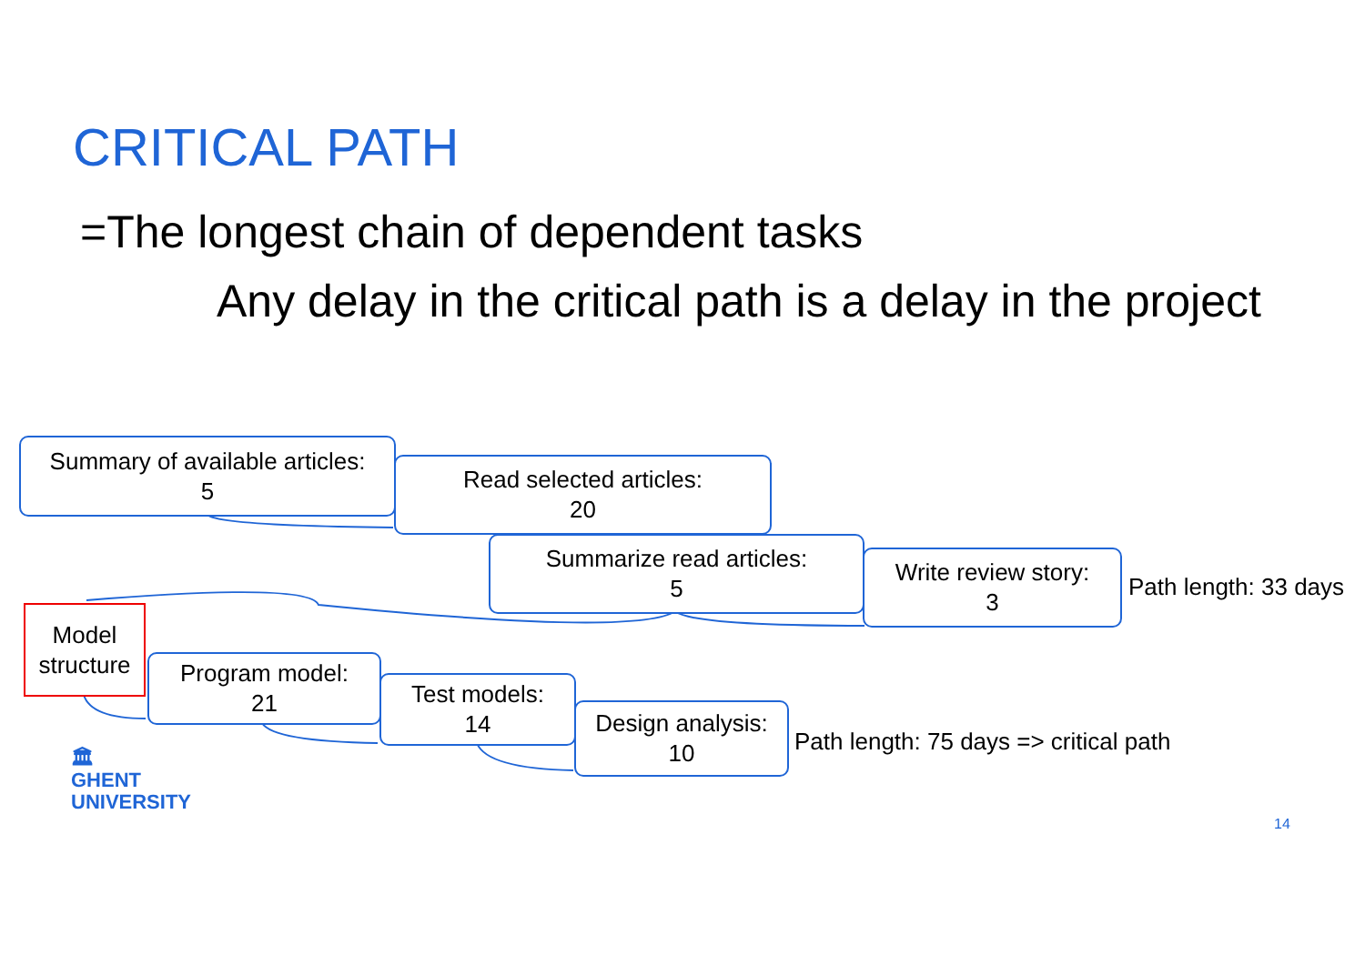CRITICAL PATH
=The longest chain of dependent tasks
Any delay in the critical path is a delay in the project
Summary of available articles:
5
Read selected articles:
20
Summarize read articles:
5
Write review story:
3
Path length: 33 days
Model
structure
Program model:
21
Test models:
14
Design analysis:
10
Path length: 75 days => critical path
🏛
GHENT
UNIVERSITY
14